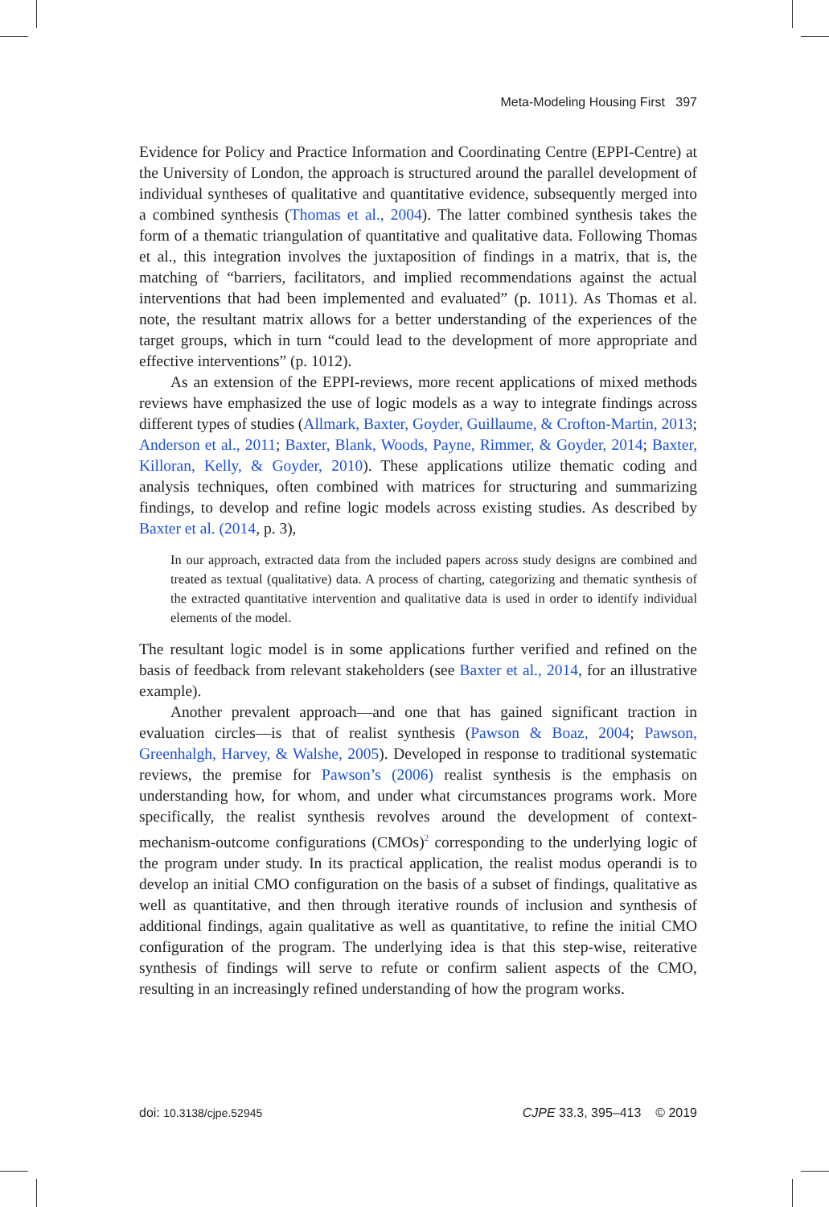Meta-Modeling Housing First 397
Evidence for Policy and Practice Information and Coordinating Centre (EPPI-Centre) at the University of London, the approach is structured around the parallel development of individual syntheses of qualitative and quantitative evidence, subsequently merged into a combined synthesis (Thomas et al., 2004). The latter combined synthesis takes the form of a thematic triangulation of quantitative and qualitative data. Following Thomas et al., this integration involves the juxtaposition of findings in a matrix, that is, the matching of “barriers, facilitators, and implied recommendations against the actual interventions that had been implemented and evaluated” (p. 1011). As Thomas et al. note, the resultant matrix allows for a better understanding of the experiences of the target groups, which in turn “could lead to the development of more appropriate and effective interventions” (p. 1012).
As an extension of the EPPI-reviews, more recent applications of mixed methods reviews have emphasized the use of logic models as a way to integrate findings across different types of studies (Allmark, Baxter, Goyder, Guillaume, & Crofton-Martin, 2013; Anderson et al., 2011; Baxter, Blank, Woods, Payne, Rimmer, & Goyder, 2014; Baxter, Killoran, Kelly, & Goyder, 2010). These applications utilize thematic coding and analysis techniques, often combined with matrices for structuring and summarizing findings, to develop and refine logic models across existing studies. As described by Baxter et al. (2014, p. 3),
In our approach, extracted data from the included papers across study designs are combined and treated as textual (qualitative) data. A process of charting, categorizing and thematic synthesis of the extracted quantitative intervention and qualitative data is used in order to identify individual elements of the model.
The resultant logic model is in some applications further verified and refined on the basis of feedback from relevant stakeholders (see Baxter et al., 2014, for an illustrative example).
Another prevalent approach—and one that has gained significant traction in evaluation circles—is that of realist synthesis (Pawson & Boaz, 2004; Pawson, Greenhalgh, Harvey, & Walshe, 2005). Developed in response to traditional systematic reviews, the premise for Pawson’s (2006) realist synthesis is the emphasis on understanding how, for whom, and under what circumstances programs work. More specifically, the realist synthesis revolves around the development of context-mechanism-outcome configurations (CMOs)<sup>2</sup> corresponding to the underlying logic of the program under study. In its practical application, the realist modus operandi is to develop an initial CMO configuration on the basis of a subset of findings, qualitative as well as quantitative, and then through iterative rounds of inclusion and synthesis of additional findings, again qualitative as well as quantitative, to refine the initial CMO configuration of the program. The underlying idea is that this step-wise, reiterative synthesis of findings will serve to refute or confirm salient aspects of the CMO, resulting in an increasingly refined understanding of how the program works.
doi: 10.3138/cjpe.52945 CJPE 33.3, 395–413 © 2019